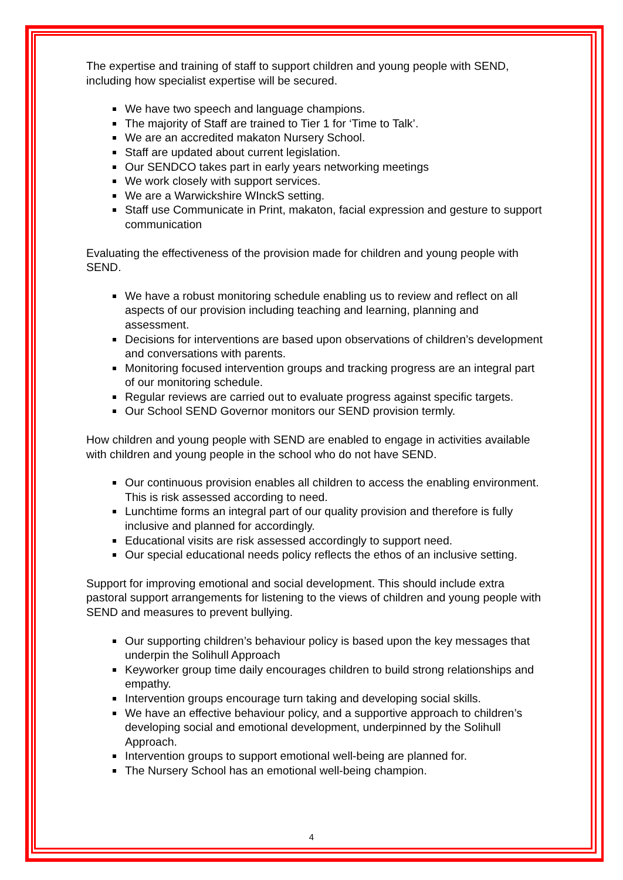The expertise and training of staff to support children and young people with SEND, including how specialist expertise will be secured.
We have two speech and language champions.
The majority of Staff are trained to Tier 1 for ‘Time to Talk’.
We are an accredited makaton Nursery School.
Staff are updated about current legislation.
Our SENDCO takes part in early years networking meetings
We work closely with support services.
We are a Warwickshire WInckS setting.
Staff use Communicate in Print, makaton, facial expression and gesture to support communication
Evaluating the effectiveness of the provision made for children and young people with SEND.
We have a robust monitoring schedule enabling us to review and reflect on all aspects of our provision including teaching and learning, planning and assessment.
Decisions for interventions are based upon observations of children’s development and conversations with parents.
Monitoring focused intervention groups and tracking progress are an integral part of our monitoring schedule.
Regular reviews are carried out to evaluate progress against specific targets.
Our School SEND Governor monitors our SEND provision termly.
How children and young people with SEND are enabled to engage in activities available with children and young people in the school who do not have SEND.
Our continuous provision enables all children to access the enabling environment. This is risk assessed according to need.
Lunchtime forms an integral part of our quality provision and therefore is fully inclusive and planned for accordingly.
Educational visits are risk assessed accordingly to support need.
Our special educational needs policy reflects the ethos of an inclusive setting.
Support for improving emotional and social development. This should include extra pastoral support arrangements for listening to the views of children and young people with SEND and measures to prevent bullying.
Our supporting children’s behaviour policy is based upon the key messages that underpin the Solihull Approach
Keyworker group time daily encourages children to build strong relationships and empathy.
Intervention groups encourage turn taking and developing social skills.
We have an effective behaviour policy, and a supportive approach to children’s developing social and emotional development, underpinned by the Solihull Approach.
Intervention groups to support emotional well-being are planned for.
The Nursery School has an emotional well-being champion.
4